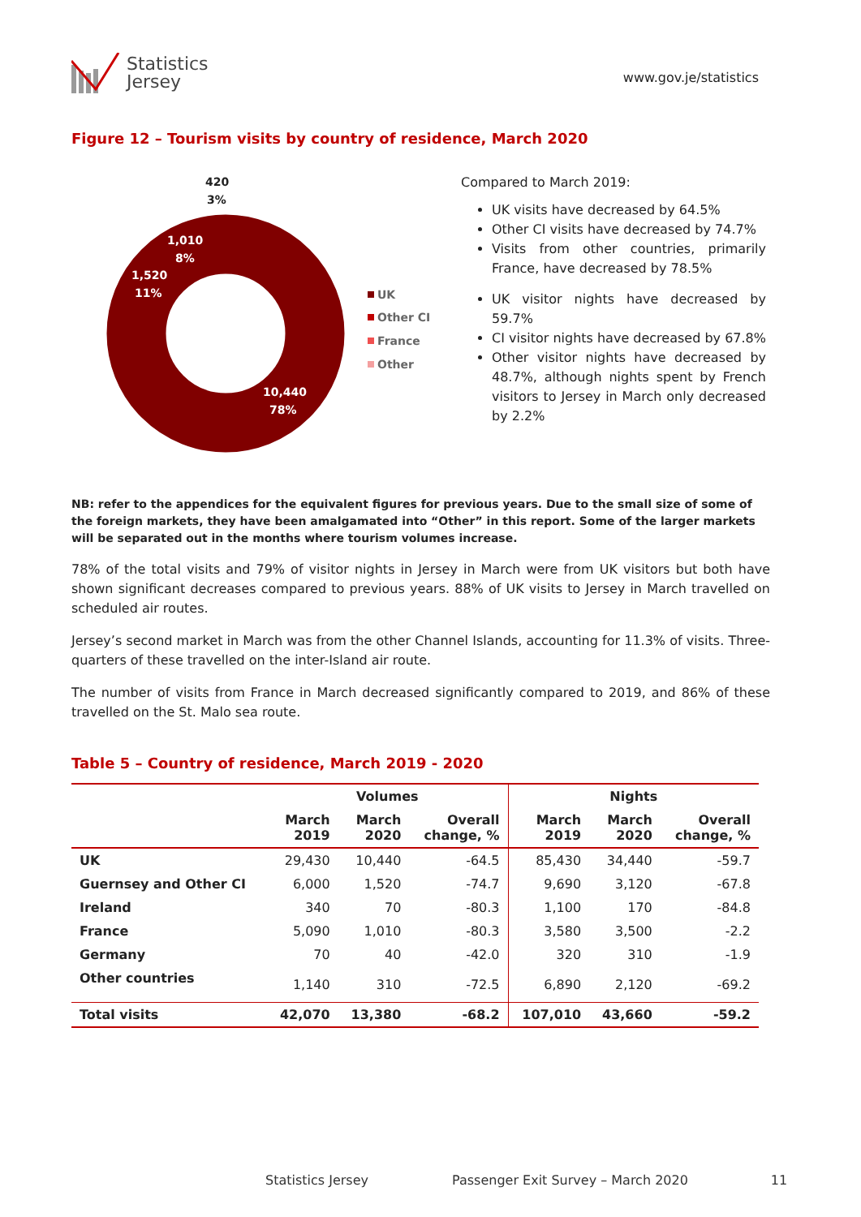Statistics
Jersey
www.gov.je/statistics
Figure 12 – Tourism visits by country of residence, March 2020
420
3%
1,010
8%
1,520
11%
10,440
78%
UK
Other CI
France
Other
Compared to March 2019:
UK visits have decreased by 64.5%
Other CI visits have decreased by 74.7%
Visits from other countries, primarily France, have decreased by 78.5%
UK visitor nights have decreased by 59.7%
CI visitor nights have decreased by 67.8%
Other visitor nights have decreased by 48.7%, although nights spent by French visitors to Jersey in March only decreased by 2.2%
NB: refer to the appendices for the equivalent figures for previous years. Due to the small size of some of the foreign markets, they have been amalgamated into “Other” in this report. Some of the larger markets will be separated out in the months where tourism volumes increase.
78% of the total visits and 79% of visitor nights in Jersey in March were from UK visitors but both have shown significant decreases compared to previous years. 88% of UK visits to Jersey in March travelled on scheduled air routes.
Jersey’s second market in March was from the other Channel Islands, accounting for 11.3% of visits. Three-quarters of these travelled on the inter-Island air route.
The number of visits from France in March decreased significantly compared to 2019, and 86% of these travelled on the St. Malo sea route.
Table 5 – Country of residence, March 2019 - 2020
| | Volumes | | | Nights | | |
| --- | --- | --- | --- | --- | --- | --- |
| | March 2019 | March 2020 | Overall change, % | March 2019 | March 2020 | Overall change, % |
| UK | 29,430 | 10,440 | -64.5 | 85,430 | 34,440 | -59.7 |
| Guernsey and Other CI | 6,000 | 1,520 | -74.7 | 9,690 | 3,120 | -67.8 |
| Ireland | 340 | 70 | -80.3 | 1,100 | 170 | -84.8 |
| France | 5,090 | 1,010 | -80.3 | 3,580 | 3,500 | -2.2 |
| Germany | 70 | 40 | -42.0 | 320 | 310 | -1.9 |
| Other countries | 1,140 | 310 | -72.5 | 6,890 | 2,120 | -69.2 |
| Total visits | 42,070 | 13,380 | -68.2 | 107,010 | 43,660 | -59.2 |
Statistics Jersey Passenger Exit Survey – March 2020 11